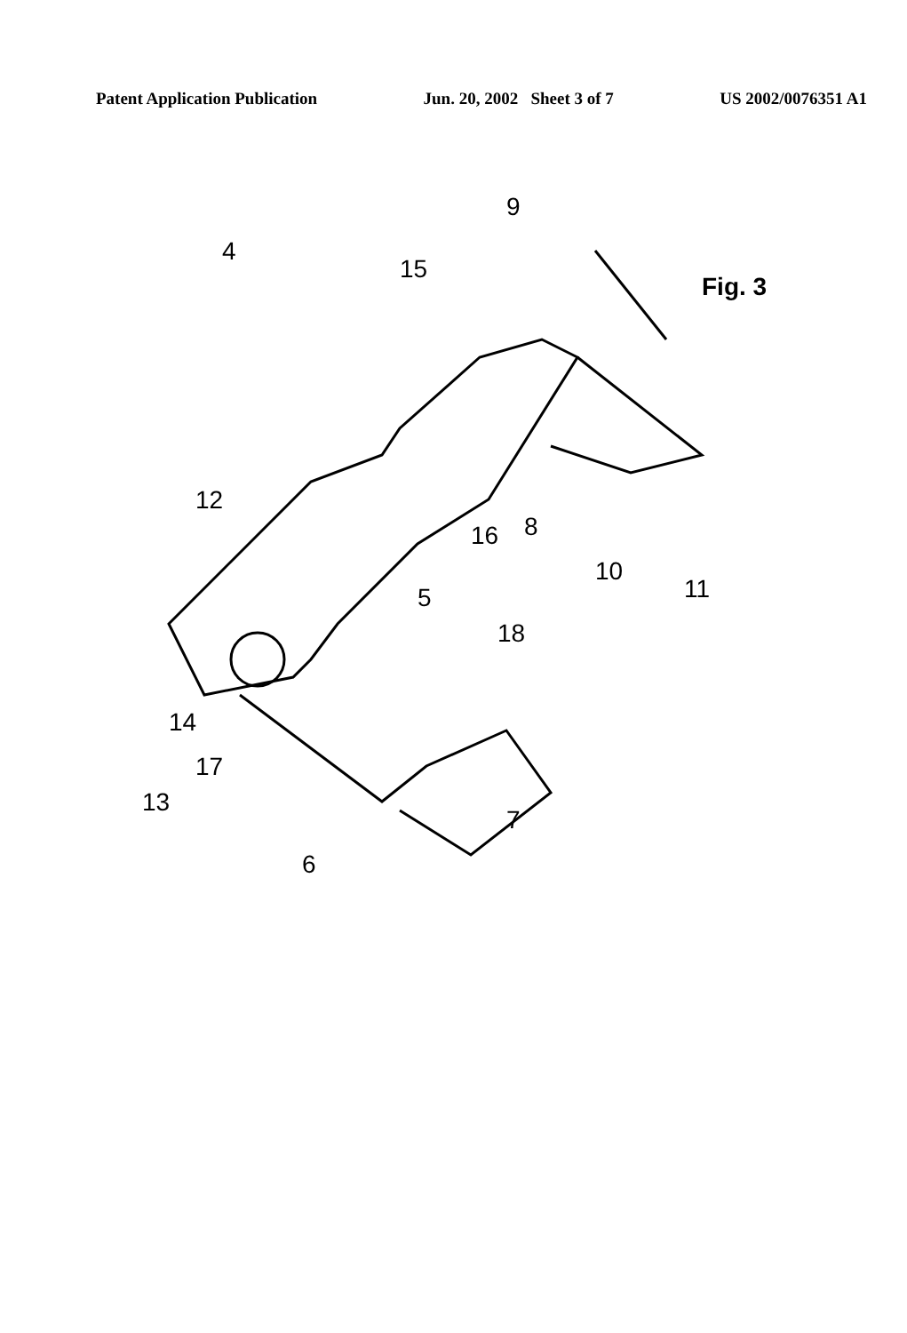Patent Application Publication Jun. 20, 2002 Sheet 3 of 7 US 2002/0076351 A1
4
15
9
12
16
8
10
11
5
18
14
17
13
6
7
Fig. 3